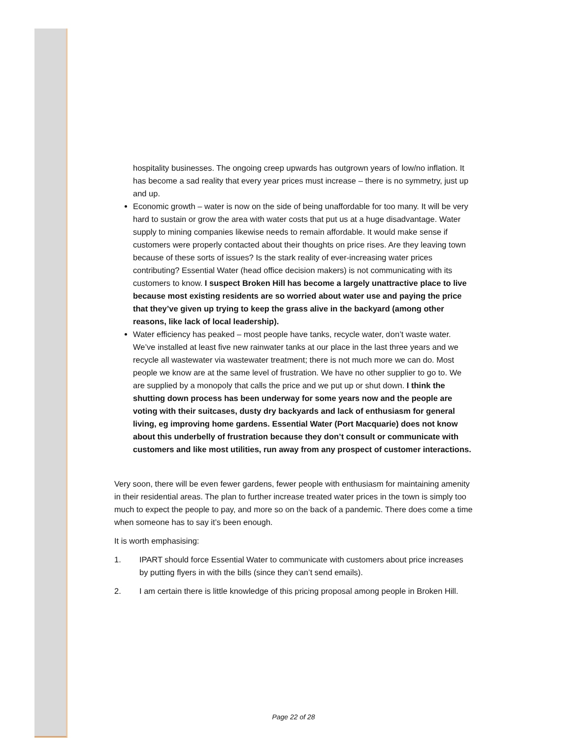hospitality businesses. The ongoing creep upwards has outgrown years of low/no inflation. It has become a sad reality that every year prices must increase – there is no symmetry, just up and up.
Economic growth – water is now on the side of being unaffordable for too many. It will be very hard to sustain or grow the area with water costs that put us at a huge disadvantage. Water supply to mining companies likewise needs to remain affordable. It would make sense if customers were properly contacted about their thoughts on price rises. Are they leaving town because of these sorts of issues? Is the stark reality of ever-increasing water prices contributing? Essential Water (head office decision makers) is not communicating with its customers to know. I suspect Broken Hill has become a largely unattractive place to live because most existing residents are so worried about water use and paying the price that they’ve given up trying to keep the grass alive in the backyard (among other reasons, like lack of local leadership).
Water efficiency has peaked – most people have tanks, recycle water, don’t waste water. We’ve installed at least five new rainwater tanks at our place in the last three years and we recycle all wastewater via wastewater treatment; there is not much more we can do. Most people we know are at the same level of frustration. We have no other supplier to go to. We are supplied by a monopoly that calls the price and we put up or shut down. I think the shutting down process has been underway for some years now and the people are voting with their suitcases, dusty dry backyards and lack of enthusiasm for general living, eg improving home gardens. Essential Water (Port Macquarie) does not know about this underbelly of frustration because they don’t consult or communicate with customers and like most utilities, run away from any prospect of customer interactions.
Very soon, there will be even fewer gardens, fewer people with enthusiasm for maintaining amenity in their residential areas. The plan to further increase treated water prices in the town is simply too much to expect the people to pay, and more so on the back of a pandemic. There does come a time when someone has to say it’s been enough.
It is worth emphasising:
1. IPART should force Essential Water to communicate with customers about price increases by putting flyers in with the bills (since they can’t send emails).
2. I am certain there is little knowledge of this pricing proposal among people in Broken Hill.
Page 22 of 28